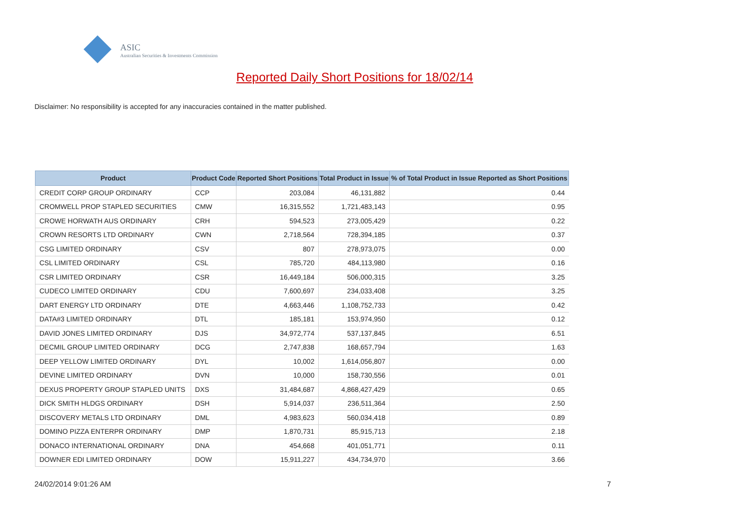ASIC
Australian Securities & Investments Commission
Reported Daily Short Positions for 18/02/14
Disclaimer: No responsibility is accepted for any inaccuracies contained in the matter published.
| Product | Product Code | Reported Short Positions | Total Product in Issue | % of Total Product in Issue Reported as Short Positions |
| --- | --- | --- | --- | --- |
| CREDIT CORP GROUP ORDINARY | CCP | 203,084 | 46,131,882 | 0.44 |
| CROMWELL PROP STAPLED SECURITIES | CMW | 16,315,552 | 1,721,483,143 | 0.95 |
| CROWE HORWATH AUS ORDINARY | CRH | 594,523 | 273,005,429 | 0.22 |
| CROWN RESORTS LTD ORDINARY | CWN | 2,718,564 | 728,394,185 | 0.37 |
| CSG LIMITED ORDINARY | CSV | 807 | 278,973,075 | 0.00 |
| CSL LIMITED ORDINARY | CSL | 785,720 | 484,113,980 | 0.16 |
| CSR LIMITED ORDINARY | CSR | 16,449,184 | 506,000,315 | 3.25 |
| CUDECO LIMITED ORDINARY | CDU | 7,600,697 | 234,033,408 | 3.25 |
| DART ENERGY LTD ORDINARY | DTE | 4,663,446 | 1,108,752,733 | 0.42 |
| DATA#3 LIMITED ORDINARY | DTL | 185,181 | 153,974,950 | 0.12 |
| DAVID JONES LIMITED ORDINARY | DJS | 34,972,774 | 537,137,845 | 6.51 |
| DECMIL GROUP LIMITED ORDINARY | DCG | 2,747,838 | 168,657,794 | 1.63 |
| DEEP YELLOW LIMITED ORDINARY | DYL | 10,002 | 1,614,056,807 | 0.00 |
| DEVINE LIMITED ORDINARY | DVN | 10,000 | 158,730,556 | 0.01 |
| DEXUS PROPERTY GROUP STAPLED UNITS | DXS | 31,484,687 | 4,868,427,429 | 0.65 |
| DICK SMITH HLDGS ORDINARY | DSH | 5,914,037 | 236,511,364 | 2.50 |
| DISCOVERY METALS LTD ORDINARY | DML | 4,983,623 | 560,034,418 | 0.89 |
| DOMINO PIZZA ENTERPR ORDINARY | DMP | 1,870,731 | 85,915,713 | 2.18 |
| DONACO INTERNATIONAL ORDINARY | DNA | 454,668 | 401,051,771 | 0.11 |
| DOWNER EDI LIMITED ORDINARY | DOW | 15,911,227 | 434,734,970 | 3.66 |
24/02/2014 9:01:26 AM 7